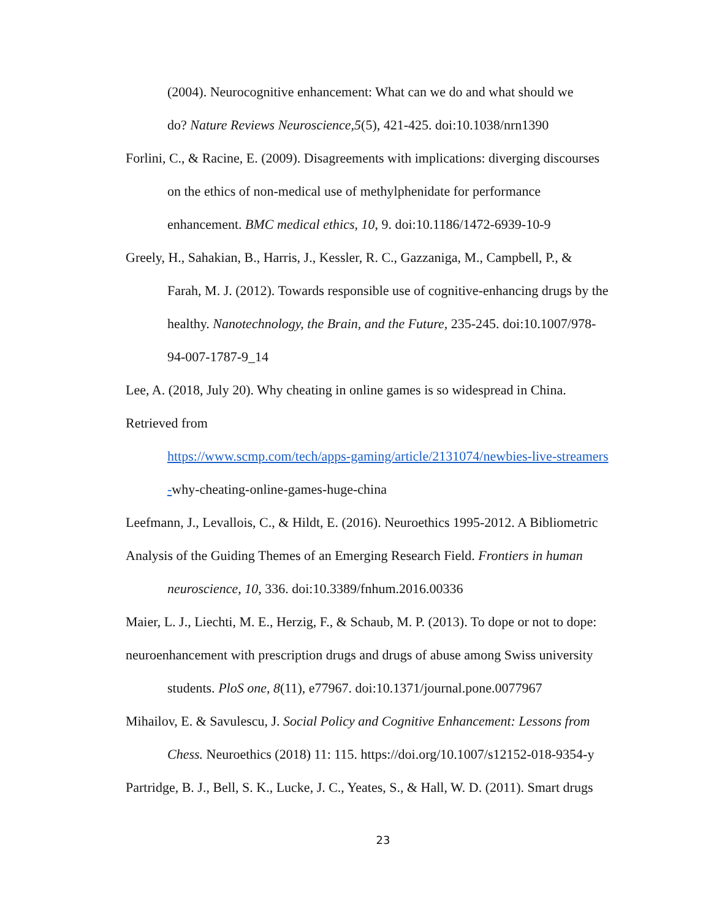(2004). Neurocognitive enhancement: What can we do and what should we
do? Nature Reviews Neuroscience,5(5), 421-425. doi:10.1038/nrn1390
Forlini, C., & Racine, E. (2009). Disagreements with implications: diverging discourses
on the ethics of non-medical use of methylphenidate for performance
enhancement. BMC medical ethics, 10, 9. doi:10.1186/1472-6939-10-9
Greely, H., Sahakian, B., Harris, J., Kessler, R. C., Gazzaniga, M., Campbell, P., &
Farah, M. J. (2012). Towards responsible use of cognitive-enhancing drugs by the
healthy. Nanotechnology, the Brain, and the Future, 235-245. doi:10.1007/978-
94-007-1787-9_14
Lee, A. (2018, July 20). Why cheating in online games is so widespread in China.
Retrieved from
https://www.scmp.com/tech/apps-gaming/article/2131074/newbies-live-streamers
-why-cheating-online-games-huge-china
Leefmann, J., Levallois, C., & Hildt, E. (2016). Neuroethics 1995-2012. A Bibliometric
Analysis of the Guiding Themes of an Emerging Research Field. Frontiers in human
neuroscience, 10, 336. doi:10.3389/fnhum.2016.00336
Maier, L. J., Liechti, M. E., Herzig, F., & Schaub, M. P. (2013). To dope or not to dope:
neuroenhancement with prescription drugs and drugs of abuse among Swiss university
students. PloS one, 8(11), e77967. doi:10.1371/journal.pone.0077967
Mihailov, E. & Savulescu, J. Social Policy and Cognitive Enhancement: Lessons from
Chess. Neuroethics (2018) 11: 115. https://doi.org/10.1007/s12152-018-9354-y
Partridge, B. J., Bell, S. K., Lucke, J. C., Yeates, S., & Hall, W. D. (2011). Smart drugs
23